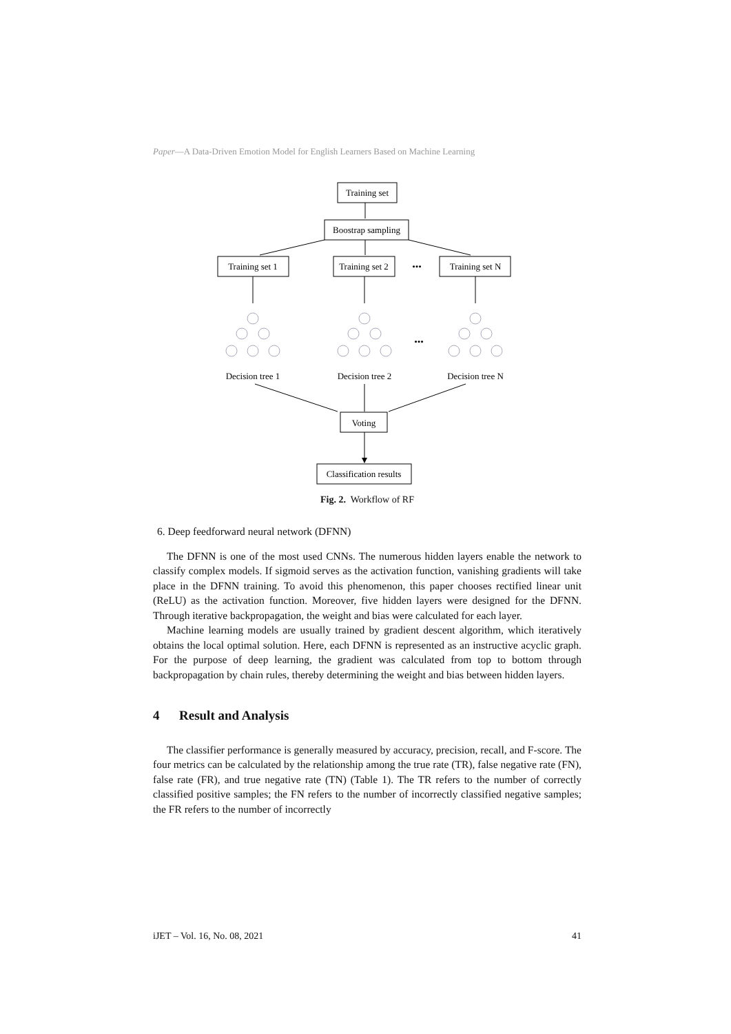Paper—A Data-Driven Emotion Model for English Learners Based on Machine Learning
Training set
Boostrap sampling
Training set 1
Training set 2
•••
Training set N
•••
Decision tree 1
Decision tree 2
Decision tree N
Voting
Classification results
Fig. 2. Workflow of RF
6. Deep feedforward neural network (DFNN)
The DFNN is one of the most used CNNs. The numerous hidden layers enable the network to classify complex models. If sigmoid serves as the activation function, vanishing gradients will take place in the DFNN training. To avoid this phenomenon, this paper chooses rectified linear unit (ReLU) as the activation function. Moreover, five hidden layers were designed for the DFNN. Through iterative backpropagation, the weight and bias were calculated for each layer.
Machine learning models are usually trained by gradient descent algorithm, which iteratively obtains the local optimal solution. Here, each DFNN is represented as an instructive acyclic graph. For the purpose of deep learning, the gradient was calculated from top to bottom through backpropagation by chain rules, thereby determining the weight and bias between hidden layers.
4 Result and Analysis
The classifier performance is generally measured by accuracy, precision, recall, and F-score. The four metrics can be calculated by the relationship among the true rate (TR), false negative rate (FN), false rate (FR), and true negative rate (TN) (Table 1). The TR refers to the number of correctly classified positive samples; the FN refers to the number of incorrectly classified negative samples; the FR refers to the number of incorrectly
iJET – Vol. 16, No. 08, 2021 41